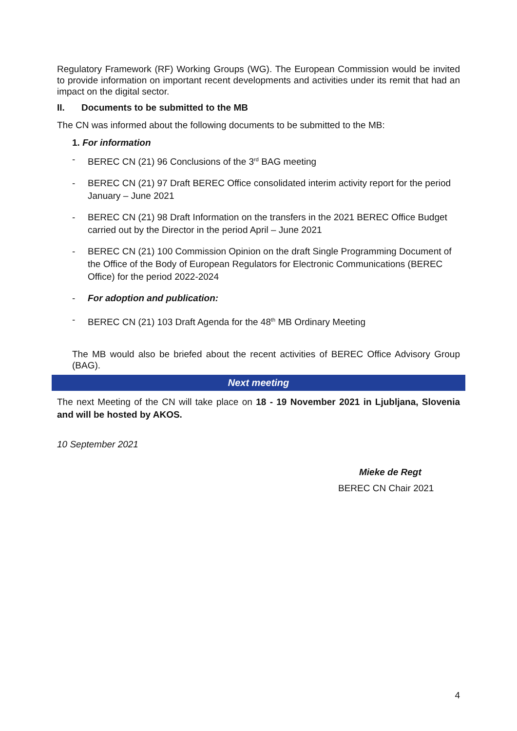Regulatory Framework (RF) Working Groups (WG). The European Commission would be invited to provide information on important recent developments and activities under its remit that had an impact on the digital sector.
II. Documents to be submitted to the MB
The CN was informed about the following documents to be submitted to the MB:
1. For information
- BEREC CN (21) 96 Conclusions of the 3<sup>rd</sup> BAG meeting
- BEREC CN (21) 97 Draft BEREC Office consolidated interim activity report for the period January – June 2021
- BEREC CN (21) 98 Draft Information on the transfers in the 2021 BEREC Office Budget carried out by the Director in the period April – June 2021
- BEREC CN (21) 100 Commission Opinion on the draft Single Programming Document of the Office of the Body of European Regulators for Electronic Communications (BEREC Office) for the period 2022-2024
- For adoption and publication:
- BEREC CN (21) 103 Draft Agenda for the 48<sup>th</sup> MB Ordinary Meeting
The MB would also be briefed about the recent activities of BEREC Office Advisory Group (BAG).
Next meeting
The next Meeting of the CN will take place on 18 - 19 November 2021 in Ljubljana, Slovenia and will be hosted by AKOS.
10 September 2021
Mieke de Regt
BEREC CN Chair 2021
4